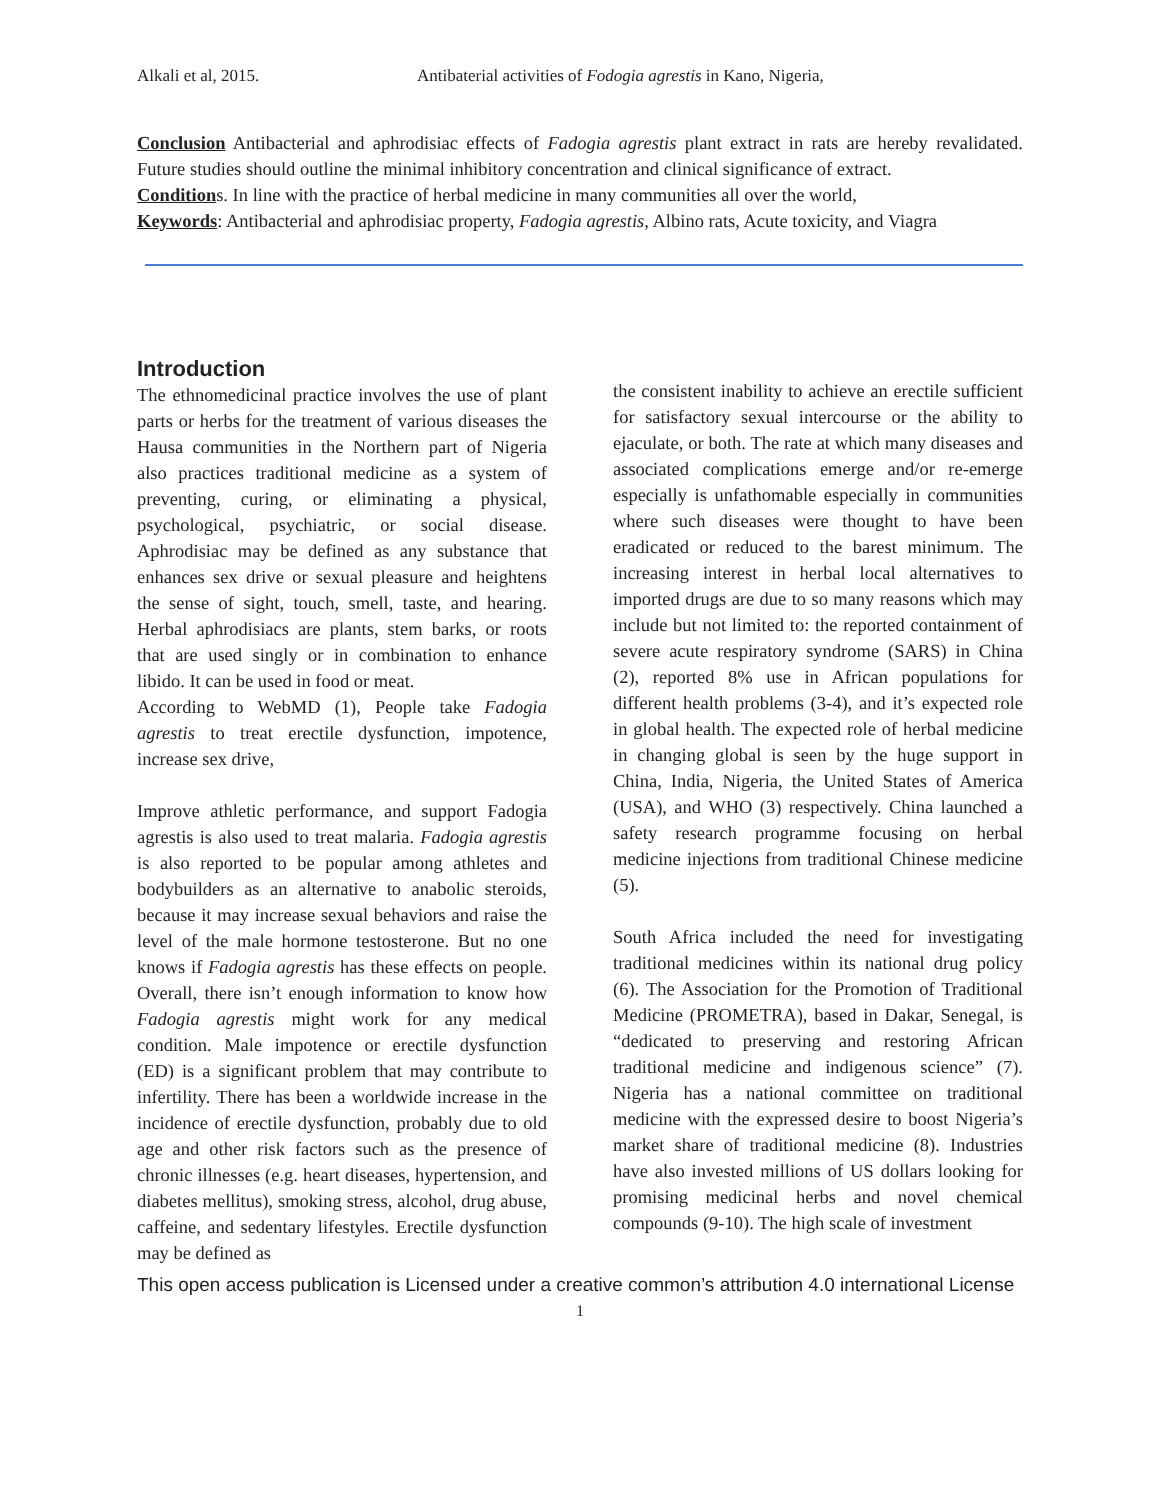Alkali et al, 2015. Antibaterial activities of Fodogia agrestis in Kano, Nigeria,
Conclusion Antibacterial and aphrodisiac effects of Fadogia agrestis plant extract in rats are hereby revalidated. Future studies should outline the minimal inhibitory concentration and clinical significance of extract.
Conditions. In line with the practice of herbal medicine in many communities all over the world,
Keywords: Antibacterial and aphrodisiac property, Fadogia agrestis, Albino rats, Acute toxicity, and Viagra
Introduction
The ethnomedicinal practice involves the use of plant parts or herbs for the treatment of various diseases the Hausa communities in the Northern part of Nigeria also practices traditional medicine as a system of preventing, curing, or eliminating a physical, psychological, psychiatric, or social disease. Aphrodisiac may be defined as any substance that enhances sex drive or sexual pleasure and heightens the sense of sight, touch, smell, taste, and hearing. Herbal aphrodisiacs are plants, stem barks, or roots that are used singly or in combination to enhance libido. It can be used in food or meat.
According to WebMD (1), People take Fadogia agrestis to treat erectile dysfunction, impotence, increase sex drive,
Improve athletic performance, and support Fadogia agrestis is also used to treat malaria. Fadogia agrestis is also reported to be popular among athletes and bodybuilders as an alternative to anabolic steroids, because it may increase sexual behaviors and raise the level of the male hormone testosterone. But no one knows if Fadogia agrestis has these effects on people. Overall, there isn’t enough information to know how Fadogia agrestis might work for any medical condition. Male impotence or erectile dysfunction (ED) is a significant problem that may contribute to infertility. There has been a worldwide increase in the incidence of erectile dysfunction, probably due to old age and other risk factors such as the presence of chronic illnesses (e.g. heart diseases, hypertension, and diabetes mellitus), smoking stress, alcohol, drug abuse, caffeine, and sedentary lifestyles. Erectile dysfunction may be defined as
the consistent inability to achieve an erectile sufficient for satisfactory sexual intercourse or the ability to ejaculate, or both. The rate at which many diseases and associated complications emerge and/or re-emerge especially is unfathomable especially in communities where such diseases were thought to have been eradicated or reduced to the barest minimum. The increasing interest in herbal local alternatives to imported drugs are due to so many reasons which may include but not limited to: the reported containment of severe acute respiratory syndrome (SARS) in China (2), reported 8% use in African populations for different health problems (3-4), and it’s expected role in global health. The expected role of herbal medicine in changing global is seen by the huge support in China, India, Nigeria, the United States of America (USA), and WHO (3) respectively. China launched a safety research programme focusing on herbal medicine injections from traditional Chinese medicine (5).
South Africa included the need for investigating traditional medicines within its national drug policy (6). The Association for the Promotion of Traditional Medicine (PROMETRA), based in Dakar, Senegal, is “dedicated to preserving and restoring African traditional medicine and indigenous science” (7). Nigeria has a national committee on traditional medicine with the expressed desire to boost Nigeria’s market share of traditional medicine (8). Industries have also invested millions of US dollars looking for promising medicinal herbs and novel chemical compounds (9-10). The high scale of investment
This open access publication is Licensed under a creative common’s attribution 4.0 international License
1